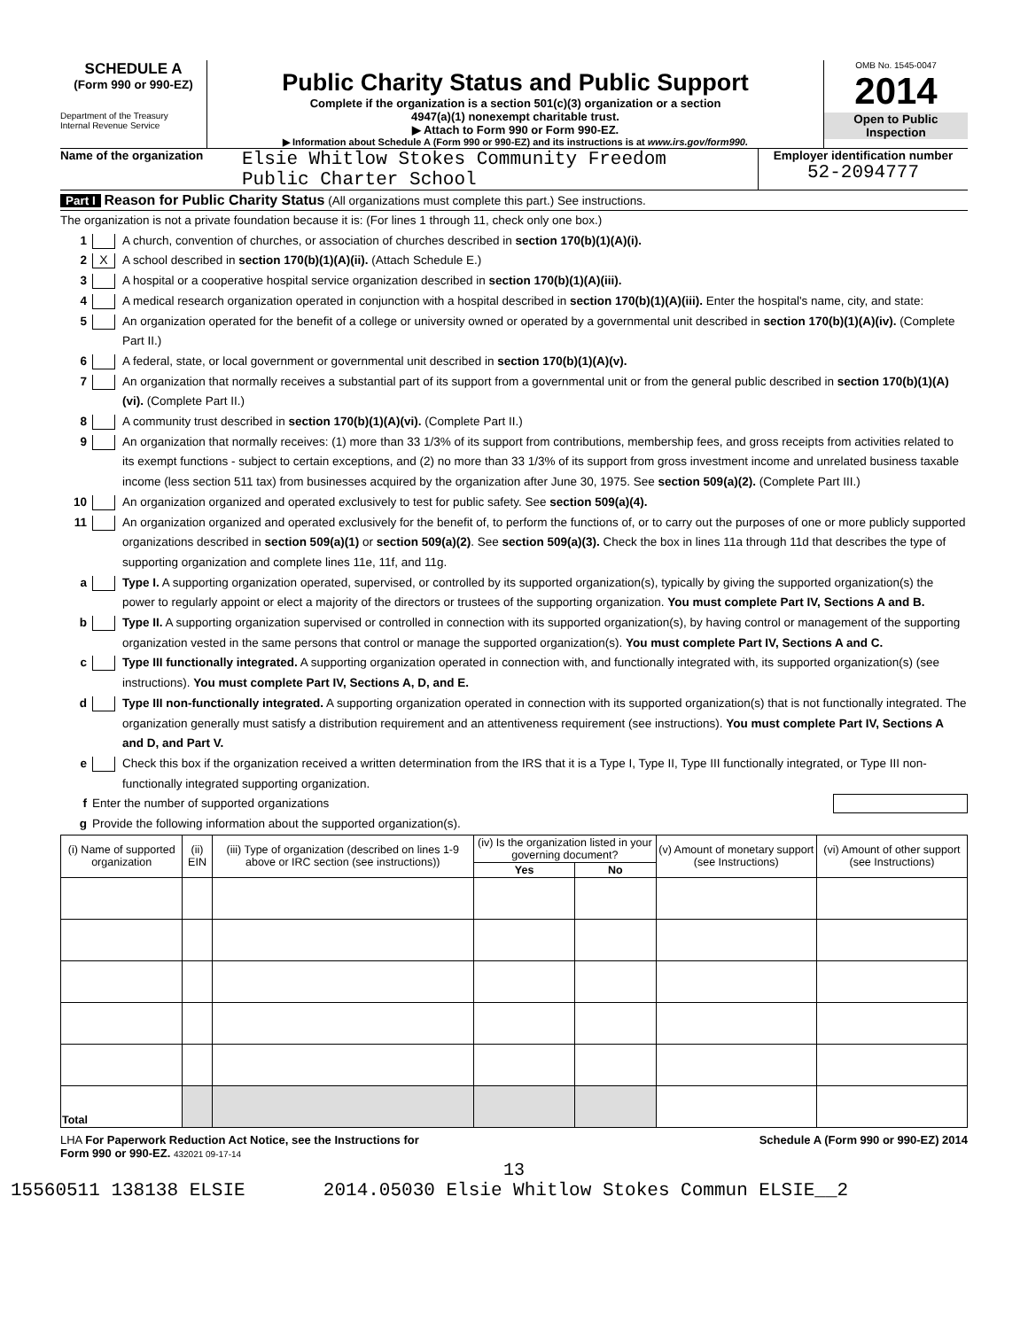SCHEDULE A
(Form 990 or 990-EZ)
Department of the Treasury
Internal Revenue Service
Public Charity Status and Public Support
Complete if the organization is a section 501(c)(3) organization or a section
4947(a)(1) nonexempt charitable trust.
▶ Attach to Form 990 or Form 990-EZ.
▶ Information about Schedule A (Form 990 or 990-EZ) and its instructions is at www.irs.gov/form990.
OMB No. 1545-0047
2014
Open to Public
Inspection
Name of the organization Elsie Whitlow Stokes Community Freedom
Public Charter School
Employer identification number
52-2094777
Part I Reason for Public Charity Status (All organizations must complete this part.) See instructions.
The organization is not a private foundation because it is: (For lines 1 through 11, check only one box.)
1 A church, convention of churches, or association of churches described in section 170(b)(1)(A)(i).
2 X A school described in section 170(b)(1)(A)(ii). (Attach Schedule E.)
3 A hospital or a cooperative hospital service organization described in section 170(b)(1)(A)(iii).
4 A medical research organization operated in conjunction with a hospital described in section 170(b)(1)(A)(iii). Enter the hospital's name, city, and state:
5 An organization operated for the benefit of a college or university owned or operated by a governmental unit described in section 170(b)(1)(A)(iv). (Complete Part II.)
6 A federal, state, or local government or governmental unit described in section 170(b)(1)(A)(v).
7 An organization that normally receives a substantial part of its support from a governmental unit or from the general public described in section 170(b)(1)(A)(vi). (Complete Part II.)
8 A community trust described in section 170(b)(1)(A)(vi). (Complete Part II.)
9 An organization that normally receives: (1) more than 33 1/3% of its support from contributions, membership fees, and gross receipts from activities related to its exempt functions - subject to certain exceptions, and (2) no more than 33 1/3% of its support from gross investment income and unrelated business taxable income (less section 511 tax) from businesses acquired by the organization after June 30, 1975. See section 509(a)(2). (Complete Part III.)
10 An organization organized and operated exclusively to test for public safety. See section 509(a)(4).
11 An organization organized and operated exclusively for the benefit of, to perform the functions of, or to carry out the purposes of one or more publicly supported organizations described in section 509(a)(1) or section 509(a)(2). See section 509(a)(3). Check the box in lines 11a through 11d that describes the type of supporting organization and complete lines 11e, 11f, and 11g.
a Type I. A supporting organization operated, supervised, or controlled by its supported organization(s), typically by giving the supported organization(s) the power to regularly appoint or elect a majority of the directors or trustees of the supporting organization. You must complete Part IV, Sections A and B.
b Type II. A supporting organization supervised or controlled in connection with its supported organization(s), by having control or management of the supporting organization vested in the same persons that control or manage the supported organization(s). You must complete Part IV, Sections A and C.
c Type III functionally integrated. A supporting organization operated in connection with, and functionally integrated with, its supported organization(s) (see instructions). You must complete Part IV, Sections A, D, and E.
d Type III non-functionally integrated. A supporting organization operated in connection with its supported organization(s) that is not functionally integrated. The organization generally must satisfy a distribution requirement and an attentiveness requirement (see instructions). You must complete Part IV, Sections A and D, and Part V.
e Check this box if the organization received a written determination from the IRS that it is a Type I, Type II, Type III functionally integrated, or Type III non-functionally integrated supporting organization.
f Enter the number of supported organizations
g Provide the following information about the supported organization(s).
| (i) Name of supported organization | (ii) EIN | (iii) Type of organization (described on lines 1-9 above or IRC section (see instructions)) | (iv) Is the organization listed in your governing document? | | (v) Amount of monetary support (see Instructions) | (vi) Amount of other support (see Instructions) |
| --- | --- | --- | --- | --- | --- | --- |
| | | | Yes | No | | |
| Total | | | | | | |
LHA For Paperwork Reduction Act Notice, see the Instructions for
Form 990 or 990-EZ. 432021 09-17-14 Schedule A (Form 990 or 990-EZ) 2014
13
15560511 138138 ELSIE 2014.05030 Elsie Whitlow Stokes Commun ELSIE__2